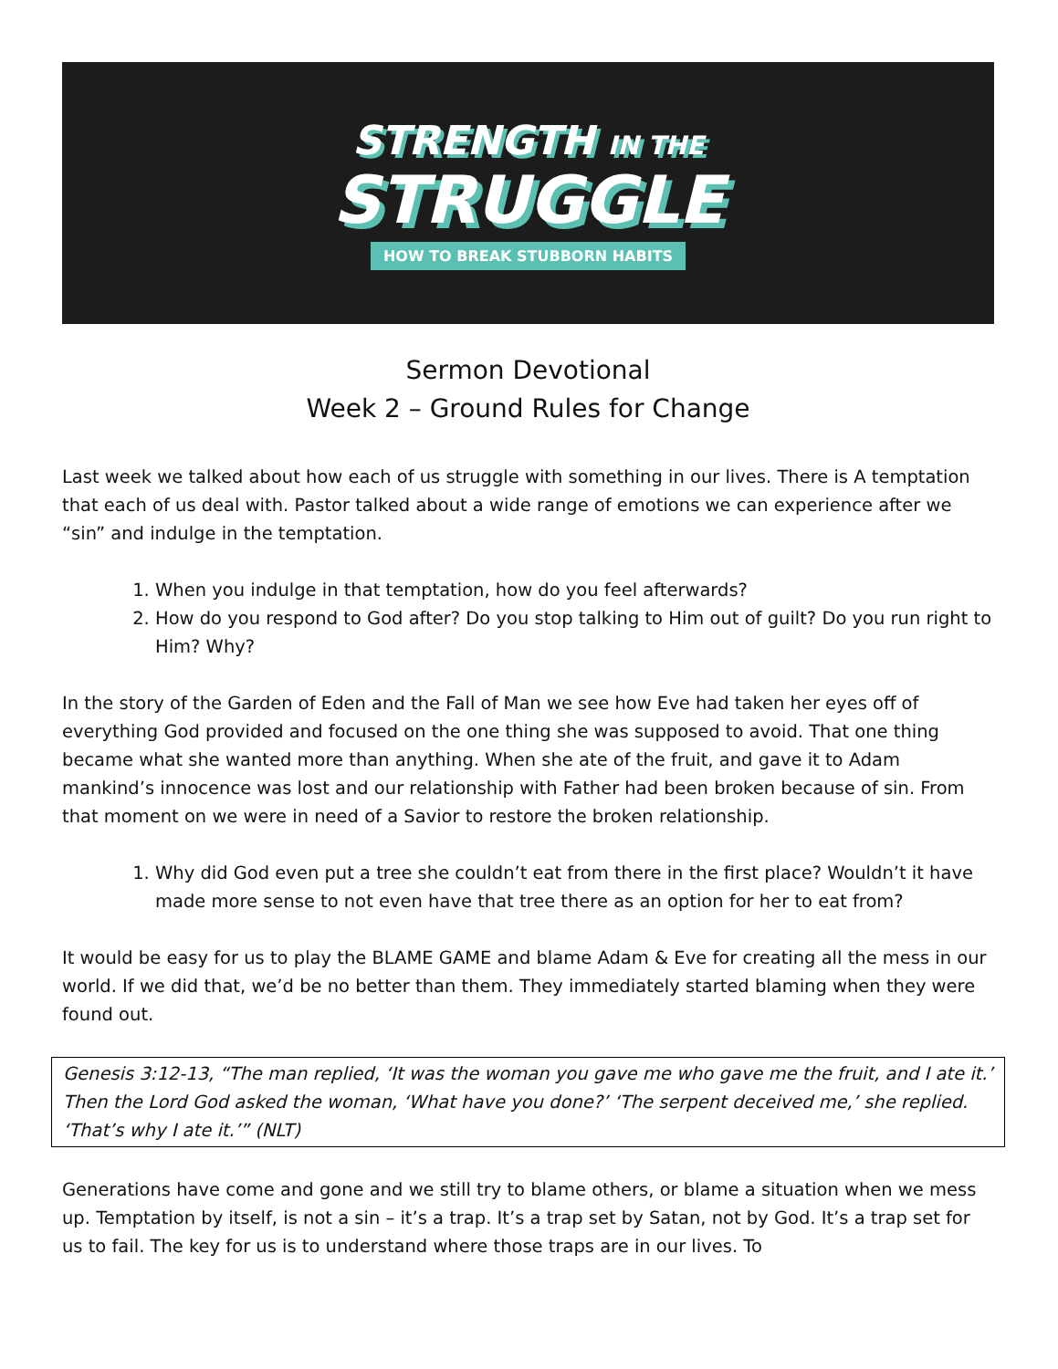STRENGTH IN THE
STRUGGLE
HOW TO BREAK STUBBORN HABITS
Sermon Devotional
Week 2 – Ground Rules for Change
Last week we talked about how each of us struggle with something in our lives. There is A temptation that each of us deal with. Pastor talked about a wide range of emotions we can experience after we “sin” and indulge in the temptation.
1. When you indulge in that temptation, how do you feel afterwards?
2. How do you respond to God after? Do you stop talking to Him out of guilt? Do you run right to Him? Why?
In the story of the Garden of Eden and the Fall of Man we see how Eve had taken her eyes off of everything God provided and focused on the one thing she was supposed to avoid. That one thing became what she wanted more than anything. When she ate of the fruit, and gave it to Adam mankind’s innocence was lost and our relationship with Father had been broken because of sin. From that moment on we were in need of a Savior to restore the broken relationship.
1. Why did God even put a tree she couldn’t eat from there in the first place? Wouldn’t it have made more sense to not even have that tree there as an option for her to eat from?
It would be easy for us to play the BLAME GAME and blame Adam & Eve for creating all the mess in our world. If we did that, we’d be no better than them. They immediately started blaming when they were found out.
Genesis 3:12-13, “The man replied, ‘It was the woman you gave me who gave me the fruit, and I ate it.’ Then the Lord God asked the woman, ‘What have you done?’ ‘The serpent deceived me,’ she replied. ‘That’s why I ate it.’” (NLT)
Generations have come and gone and we still try to blame others, or blame a situation when we mess up. Temptation by itself, is not a sin – it’s a trap. It’s a trap set by Satan, not by God. It’s a trap set for us to fail. The key for us is to understand where those traps are in our lives. To